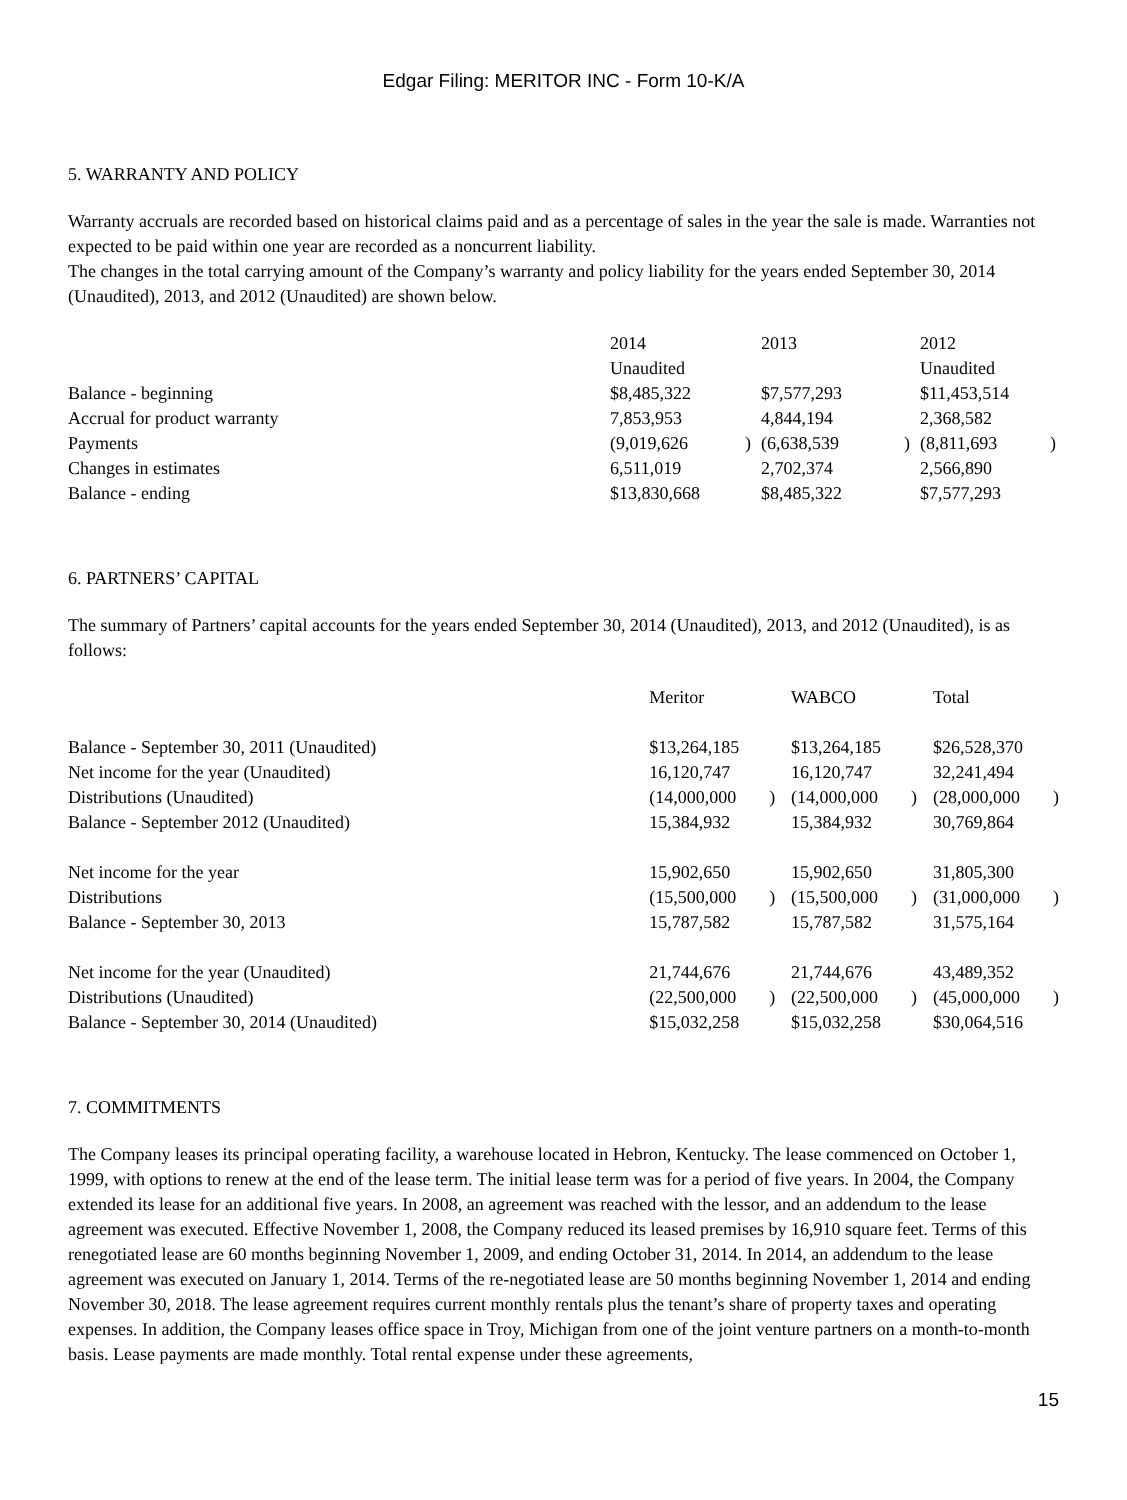Edgar Filing: MERITOR INC - Form 10-K/A
5. WARRANTY AND POLICY
Warranty accruals are recorded based on historical claims paid and as a percentage of sales in the year the sale is made. Warranties not expected to be paid within one year are recorded as a noncurrent liability.
The changes in the total carrying amount of the Company’s warranty and policy liability for the years ended September 30, 2014 (Unaudited), 2013, and 2012 (Unaudited) are shown below.
| | 2014 Unaudited | | 2013 | | 2012 Unaudited | |
| --- | --- | --- | --- | --- | --- | --- |
| Balance - beginning | $8,485,322 | | $7,577,293 | | $11,453,514 | |
| Accrual for product warranty | 7,853,953 | | 4,844,194 | | 2,368,582 | |
| Payments | (9,019,626 | ) | (6,638,539 | ) | (8,811,693 | ) |
| Changes in estimates | 6,511,019 | | 2,702,374 | | 2,566,890 | |
| Balance - ending | $13,830,668 | | $8,485,322 | | $7,577,293 | |
6. PARTNERS’ CAPITAL
The summary of Partners’ capital accounts for the years ended September 30, 2014 (Unaudited), 2013, and 2012 (Unaudited), is as follows:
| | Meritor | | WABCO | | Total | |
| --- | --- | --- | --- | --- | --- | --- |
| Balance - September 30, 2011 (Unaudited) | $13,264,185 | | $13,264,185 | | $26,528,370 | |
| Net income for the year (Unaudited) | 16,120,747 | | 16,120,747 | | 32,241,494 | |
| Distributions (Unaudited) | (14,000,000 | ) | (14,000,000 | ) | (28,000,000 | ) |
| Balance - September 2012 (Unaudited) | 15,384,932 | | 15,384,932 | | 30,769,864 | |
| Net income for the year | 15,902,650 | | 15,902,650 | | 31,805,300 | |
| Distributions | (15,500,000 | ) | (15,500,000 | ) | (31,000,000 | ) |
| Balance - September 30, 2013 | 15,787,582 | | 15,787,582 | | 31,575,164 | |
| Net income for the year (Unaudited) | 21,744,676 | | 21,744,676 | | 43,489,352 | |
| Distributions (Unaudited) | (22,500,000 | ) | (22,500,000 | ) | (45,000,000 | ) |
| Balance - September 30, 2014 (Unaudited) | $15,032,258 | | $15,032,258 | | $30,064,516 | |
7. COMMITMENTS
The Company leases its principal operating facility, a warehouse located in Hebron, Kentucky. The lease commenced on October 1, 1999, with options to renew at the end of the lease term. The initial lease term was for a period of five years. In 2004, the Company extended its lease for an additional five years. In 2008, an agreement was reached with the lessor, and an addendum to the lease agreement was executed. Effective November 1, 2008, the Company reduced its leased premises by 16,910 square feet. Terms of this renegotiated lease are 60 months beginning November 1, 2009, and ending October 31, 2014. In 2014, an addendum to the lease agreement was executed on January 1, 2014. Terms of the re-negotiated lease are 50 months beginning November 1, 2014 and ending November 30, 2018. The lease agreement requires current monthly rentals plus the tenant’s share of property taxes and operating expenses. In addition, the Company leases office space in Troy, Michigan from one of the joint venture partners on a month-to-month basis. Lease payments are made monthly. Total rental expense under these agreements,
15